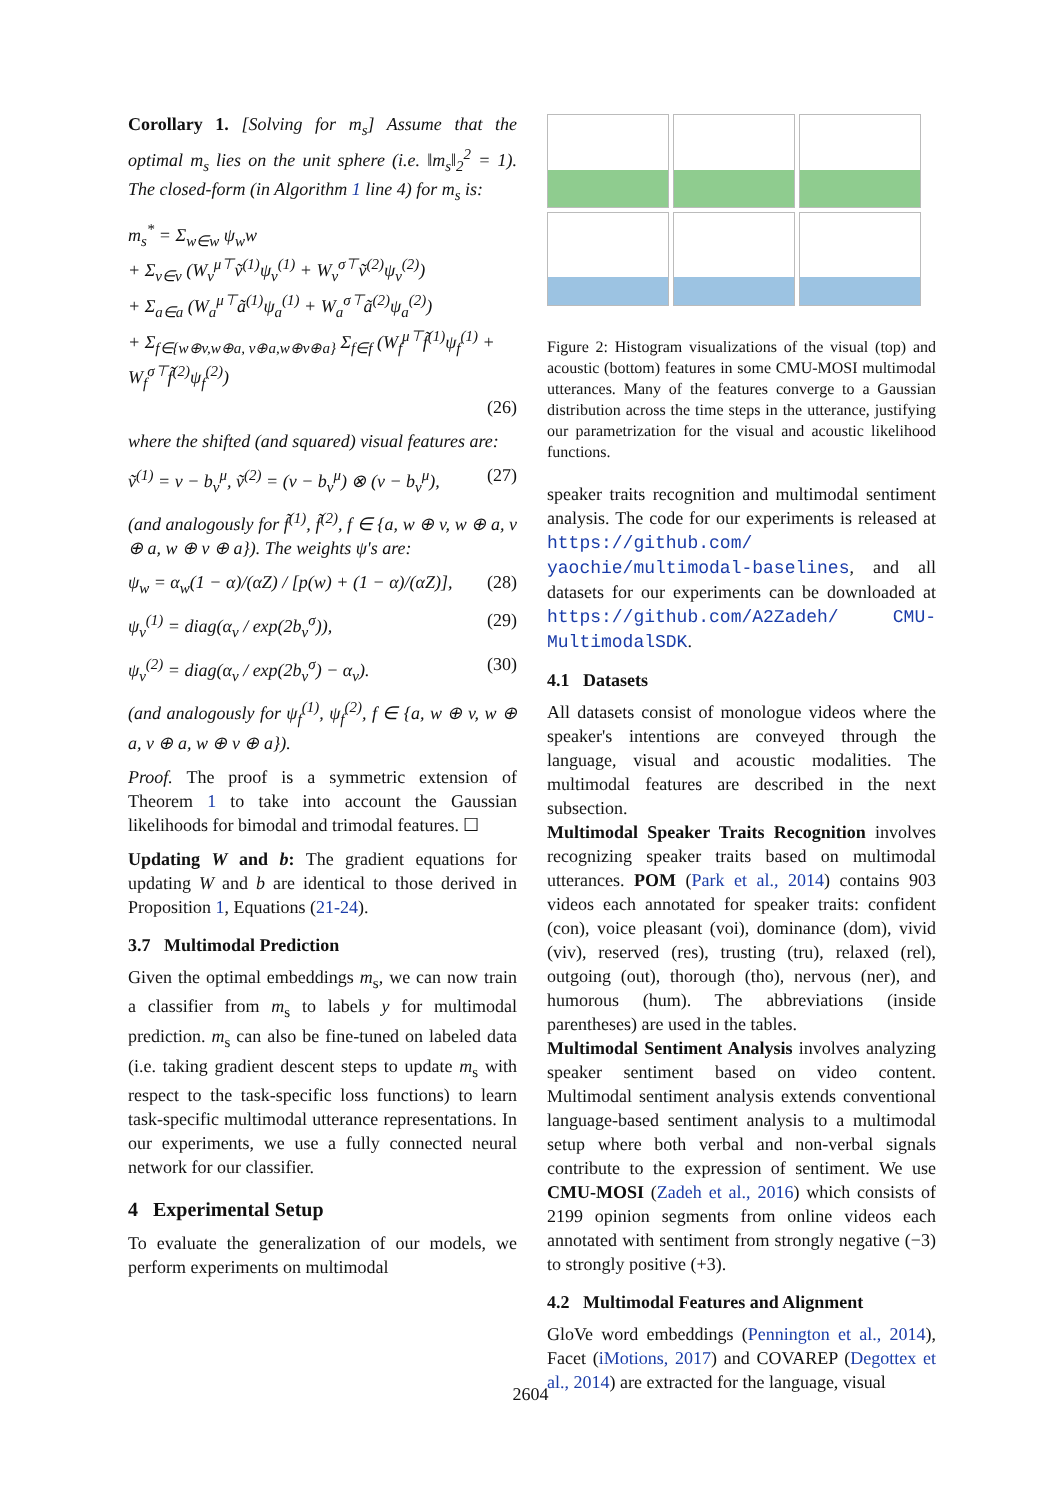Corollary 1. [Solving for m<sub>s</sub>] Assume that the optimal m<sub>s</sub> lies on the unit sphere (i.e. ‖m<sub>s</sub>‖<sub>2</sub><sup>2</sup> = 1). The closed-form (in Algorithm 1 line 4) for m<sub>s</sub> is:
m<sub>s</sub><sup>*</sup> = Σ<sub>w∈w</sub> ψ<sub>w</sub>w
+ Σ<sub>v∈v</sub> (W<sub>v</sub><sup>μ⊤</sup>ṽ<sup>(1)</sup>ψ<sub>v</sub><sup>(1)</sup> + W<sub>v</sub><sup>σ⊤</sup>ṽ<sup>(2)</sup>ψ<sub>v</sub><sup>(2)</sup>)
+ Σ<sub>a∈a</sub> (W<sub>a</sub><sup>μ⊤</sup>ã<sup>(1)</sup>ψ<sub>a</sub><sup>(1)</sup> + W<sub>a</sub><sup>σ⊤</sup>ã<sup>(2)</sup>ψ<sub>a</sub><sup>(2)</sup>)
+ Σ<sub>f∈{w⊕v,w⊕a, v⊕a,w⊕v⊕a}</sub> Σ<sub>f∈f</sub> (W<sub>f</sub><sup>μ⊤</sup>f̃<sup>(1)</sup>ψ<sub>f</sub><sup>(1)</sup> + W<sub>f</sub><sup>σ⊤</sup>f̃<sup>(2)</sup>ψ<sub>f</sub><sup>(2)</sup>)
(26)
where the shifted (and squared) visual features are:
ṽ<sup>(1)</sup> = v − b<sub>v</sub><sup>μ</sup>, ṽ<sup>(2)</sup> = (v − b<sub>v</sub><sup>μ</sup>) ⊗ (v − b<sub>v</sub><sup>μ</sup>), (27)
(and analogously for f̃<sup>(1)</sup>, f̃<sup>(2)</sup>, f ∈ {a, w ⊕ v, w ⊕ a, v ⊕ a, w ⊕ v ⊕ a}). The weights ψ's are:
ψ<sub>w</sub> = α<sub>w</sub>(1 − α)/(αZ) / [p(w) + (1 − α)/(αZ)], (28)
ψ<sub>v</sub><sup>(1)</sup> = diag(α<sub>v</sub> / exp(2b<sub>v</sub><sup>σ</sup>)), (29)
ψ<sub>v</sub><sup>(2)</sup> = diag(α<sub>v</sub> / exp(2b<sub>v</sub><sup>σ</sup>) − α<sub>v</sub>). (30)
(and analogously for ψ<sub>f</sub><sup>(1)</sup>, ψ<sub>f</sub><sup>(2)</sup>, f ∈ {a, w ⊕ v, w ⊕ a, v ⊕ a, w ⊕ v ⊕ a}).
Proof. The proof is a symmetric extension of Theorem 1 to take into account the Gaussian likelihoods for bimodal and trimodal features. ☐
Updating W and b: The gradient equations for updating W and b are identical to those derived in Proposition 1, Equations (21-24).
3.7 Multimodal Prediction
Given the optimal embeddings m<sub>s</sub>, we can now train a classifier from m<sub>s</sub> to labels y for multimodal prediction. m<sub>s</sub> can also be fine-tuned on labeled data (i.e. taking gradient descent steps to update m<sub>s</sub> with respect to the task-specific loss functions) to learn task-specific multimodal utterance representations. In our experiments, we use a fully connected neural network for our classifier.
4 Experimental Setup
To evaluate the generalization of our models, we perform experiments on multimodal
Figure 2: Histogram visualizations of the visual (top) and acoustic (bottom) features in some CMU-MOSI multimodal utterances. Many of the features converge to a Gaussian distribution across the time steps in the utterance, justifying our parametrization for the visual and acoustic likelihood functions.
speaker traits recognition and multimodal sentiment analysis. The code for our experiments is released at https://github.com/ yaochie/multimodal-baselines, and all datasets for our experiments can be downloaded at https://github.com/A2Zadeh/ CMU-MultimodalSDK.
4.1 Datasets
All datasets consist of monologue videos where the speaker's intentions are conveyed through the language, visual and acoustic modalities. The multimodal features are described in the next subsection.
Multimodal Speaker Traits Recognition involves recognizing speaker traits based on multimodal utterances. POM (Park et al., 2014) contains 903 videos each annotated for speaker traits: confident (con), voice pleasant (voi), dominance (dom), vivid (viv), reserved (res), trusting (tru), relaxed (rel), outgoing (out), thorough (tho), nervous (ner), and humorous (hum). The abbreviations (inside parentheses) are used in the tables.
Multimodal Sentiment Analysis involves analyzing speaker sentiment based on video content. Multimodal sentiment analysis extends conventional language-based sentiment analysis to a multimodal setup where both verbal and non-verbal signals contribute to the expression of sentiment. We use CMU-MOSI (Zadeh et al., 2016) which consists of 2199 opinion segments from online videos each annotated with sentiment from strongly negative (−3) to strongly positive (+3).
4.2 Multimodal Features and Alignment
GloVe word embeddings (Pennington et al., 2014), Facet (iMotions, 2017) and COVAREP (Degottex et al., 2014) are extracted for the language, visual
2604